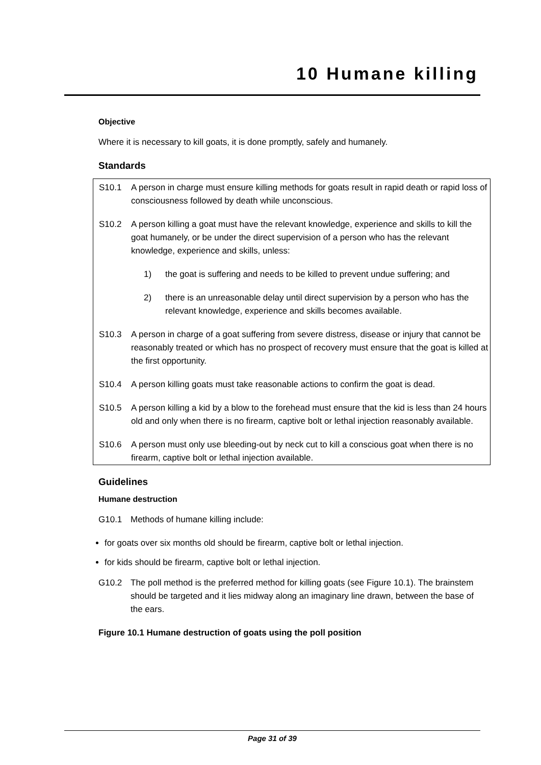10 Humane killing
Objective
Where it is necessary to kill goats, it is done promptly, safely and humanely.
Standards
S10.1 A person in charge must ensure killing methods for goats result in rapid death or rapid loss of consciousness followed by death while unconscious.
S10.2 A person killing a goat must have the relevant knowledge, experience and skills to kill the goat humanely, or be under the direct supervision of a person who has the relevant knowledge, experience and skills, unless:
1) the goat is suffering and needs to be killed to prevent undue suffering; and
2) there is an unreasonable delay until direct supervision by a person who has the relevant knowledge, experience and skills becomes available.
S10.3 A person in charge of a goat suffering from severe distress, disease or injury that cannot be reasonably treated or which has no prospect of recovery must ensure that the goat is killed at the first opportunity.
S10.4 A person killing goats must take reasonable actions to confirm the goat is dead.
S10.5 A person killing a kid by a blow to the forehead must ensure that the kid is less than 24 hours old and only when there is no firearm, captive bolt or lethal injection reasonably available.
S10.6 A person must only use bleeding-out by neck cut to kill a conscious goat when there is no firearm, captive bolt or lethal injection available.
Guidelines
Humane destruction
G10.1 Methods of humane killing include:
for goats over six months old should be firearm, captive bolt or lethal injection.
for kids should be firearm, captive bolt or lethal injection.
G10.2 The poll method is the preferred method for killing goats (see Figure 10.1). The brainstem should be targeted and it lies midway along an imaginary line drawn, between the base of the ears.
Figure 10.1 Humane destruction of goats using the poll position
Page 31 of 39